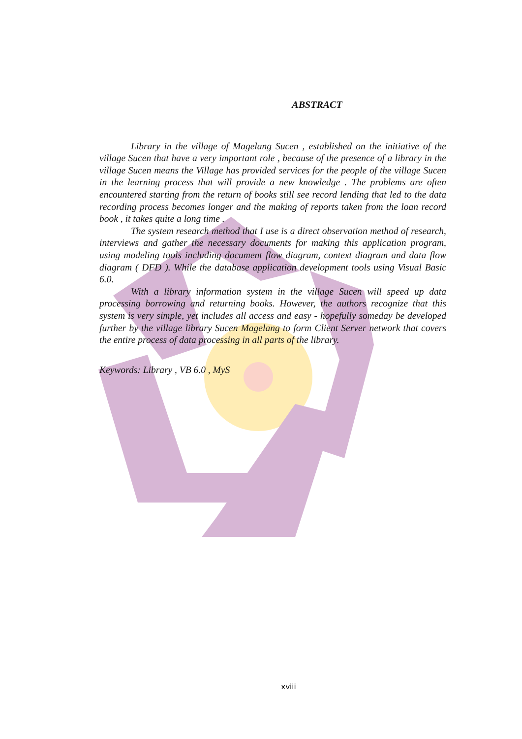ABSTRACT
Library in the village of Magelang Sucen , established on the initiative of the village Sucen that have a very important role , because of the presence of a library in the village Sucen means the Village has provided services for the people of the village Sucen in the learning process that will provide a new knowledge . The problems are often encountered starting from the return of books still see record lending that led to the data recording process becomes longer and the making of reports taken from the loan record book , it takes quite a long time .
The system research method that I use is a direct observation method of research, interviews and gather the necessary documents for making this application program, using modeling tools including document flow diagram, context diagram and data flow diagram ( DFD ). While the database application development tools using Visual Basic 6.0.
With a library information system in the village Sucen will speed up data processing borrowing and returning books. However, the authors recognize that this system is very simple, yet includes all access and easy - hopefully someday be developed further by the village library Sucen Magelang to form Client Server network that covers the entire process of data processing in all parts of the library.
Keywords: Library , VB 6.0 , MyS
xviii